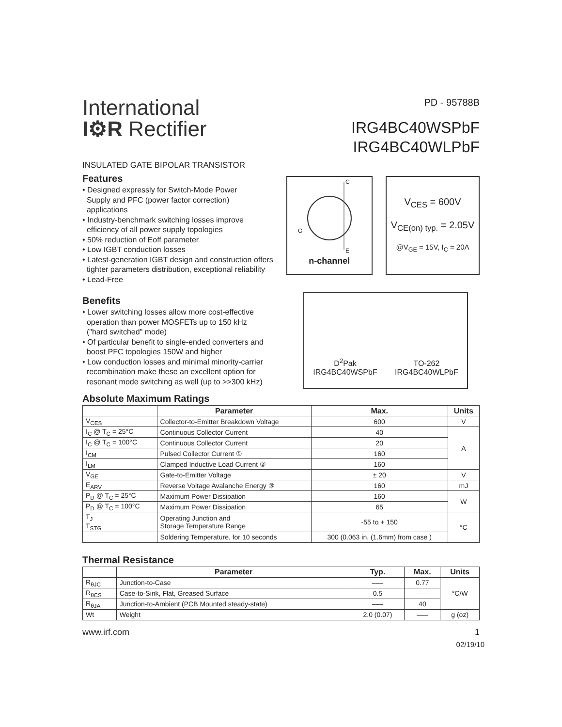International
I⚙R Rectifier
PD - 95788B
IRG4BC40WSPbF
IRG4BC40WLPbF
INSULATED GATE BIPOLAR TRANSISTOR
Features
• Designed expressly for Switch-Mode Power
Supply and PFC (power factor correction)
applications
• Industry-benchmark switching losses improve
efficiency of all power supply topologies
• 50% reduction of Eoff parameter
• Low IGBT conduction losses
• Latest-generation IGBT design and construction offers
tighter parameters distribution, exceptional reliability
• Lead-Free
C
G
E
n-channel
V<sub>CES</sub> = 600V
V<sub>CE(on) typ.</sub> = 2.05V
@V<sub>GE</sub> = 15V, I<sub>C</sub> = 20A
Benefits
• Lower switching losses allow more cost-effective
operation than power MOSFETs up to 150 kHz
("hard switched" mode)
• Of particular benefit to single-ended converters and
boost PFC topologies 150W and higher
• Low conduction losses and minimal minority-carrier
recombination make these an excellent option for
resonant mode switching as well (up to >>300 kHz)
D<sup>2</sup>Pak
IRG4BC40WSPbF
TO-262
IRG4BC40WLPbF
Absolute Maximum Ratings
| | Parameter | Max. | Units |
| --- | --- | --- | --- |
| V<sub>CES</sub> | Collector-to-Emitter Breakdown Voltage | 600 | V |
| I<sub>C</sub> @ T<sub>C</sub> = 25°C | Continuous Collector Current | 40 | A |
| I<sub>C</sub> @ T<sub>C</sub> = 100°C | Continuous Collector Current | 20 | |
| I<sub>CM</sub> | Pulsed Collector Current ① | 160 | |
| I<sub>LM</sub> | Clamped Inductive Load Current ② | 160 | |
| V<sub>GE</sub> | Gate-to-Emitter Voltage | ± 20 | V |
| E<sub>ARV</sub> | Reverse Voltage Avalanche Energy ③ | 160 | mJ |
| P<sub>D</sub> @ T<sub>C</sub> = 25°C | Maximum Power Dissipation | 160 | W |
| P<sub>D</sub> @ T<sub>C</sub> = 100°C | Maximum Power Dissipation | 65 | |
| T<sub>J</sub> T<sub>STG</sub> | Operating Junction and Storage Temperature Range | -55 to + 150 | °C |
| | Soldering Temperature, for 10 seconds | 300 (0.063 in. (1.6mm) from case ) | |
Thermal Resistance
| | Parameter | Typ. | Max. | Units |
| --- | --- | --- | --- | --- |
| R<sub>θJC</sub> | Junction-to-Case | ––– | 0.77 | °C/W |
| R<sub>θCS</sub> | Case-to-Sink, Flat, Greased Surface | 0.5 | ––– | |
| R<sub>θJA</sub> | Junction-to-Ambient (PCB Mounted steady-state) | ––– | 40 | |
| Wt | Weight | 2.0 (0.07) | ––– | g (oz) |
www.irf.com 1
02/19/10